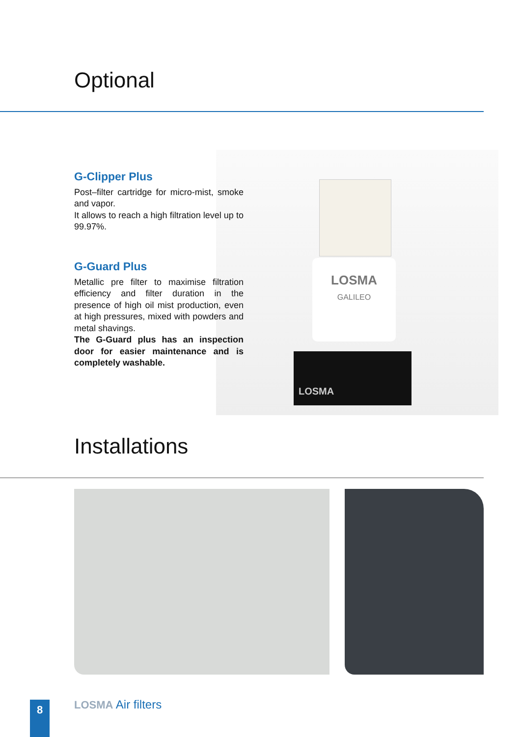Optional
LOSMA
GALILEO
LOSMA
G-Clipper Plus
Post–filter cartridge for micro-mist, smoke and vapor.
It allows to reach a high filtration level up to 99.97%.
G-Guard Plus
Metallic pre filter to maximise filtration efficiency and filter duration in the presence of high oil mist production, even at high pressures, mixed with powders and metal shavings.
The G-Guard plus has an inspection door for easier maintenance and is completely washable.
Installations
8 LOSMA Air filters